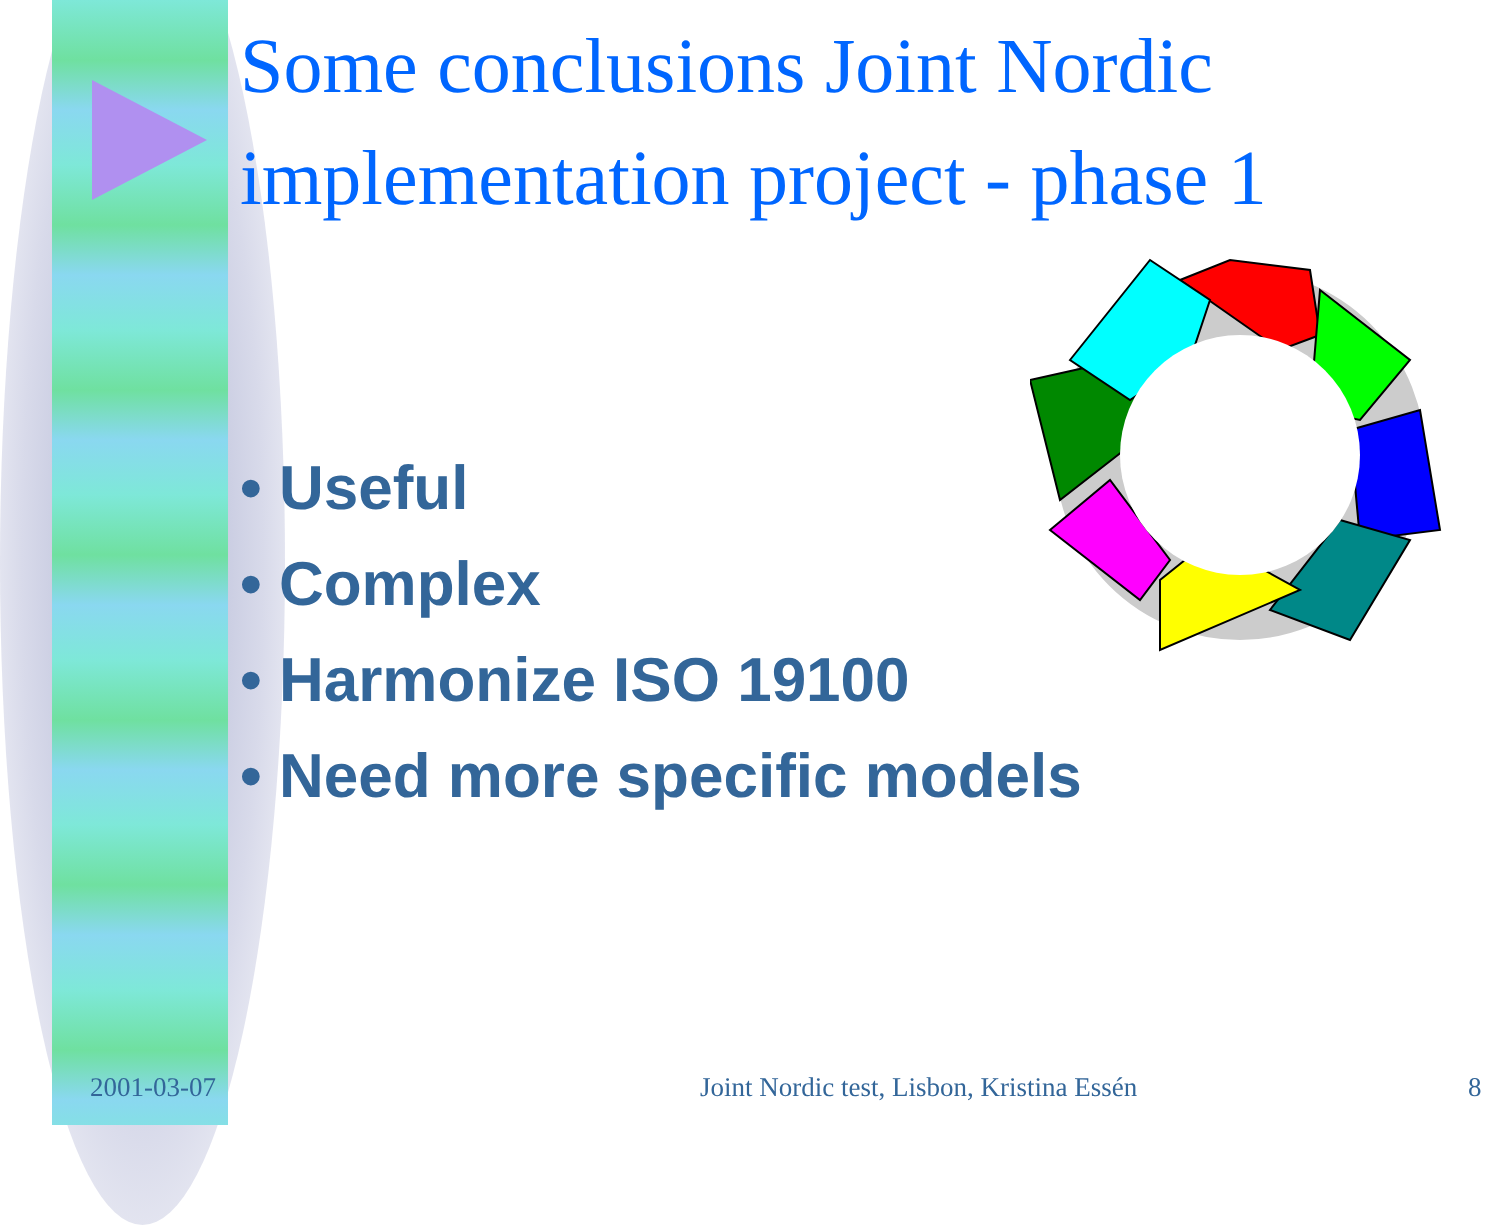Some conclusions Joint Nordic
implementation project - phase 1
• Useful
• Complex
• Harmonize ISO 19100
• Need more specific models
2001-03-07
Joint Nordic test, Lisbon, Kristina Essén
8